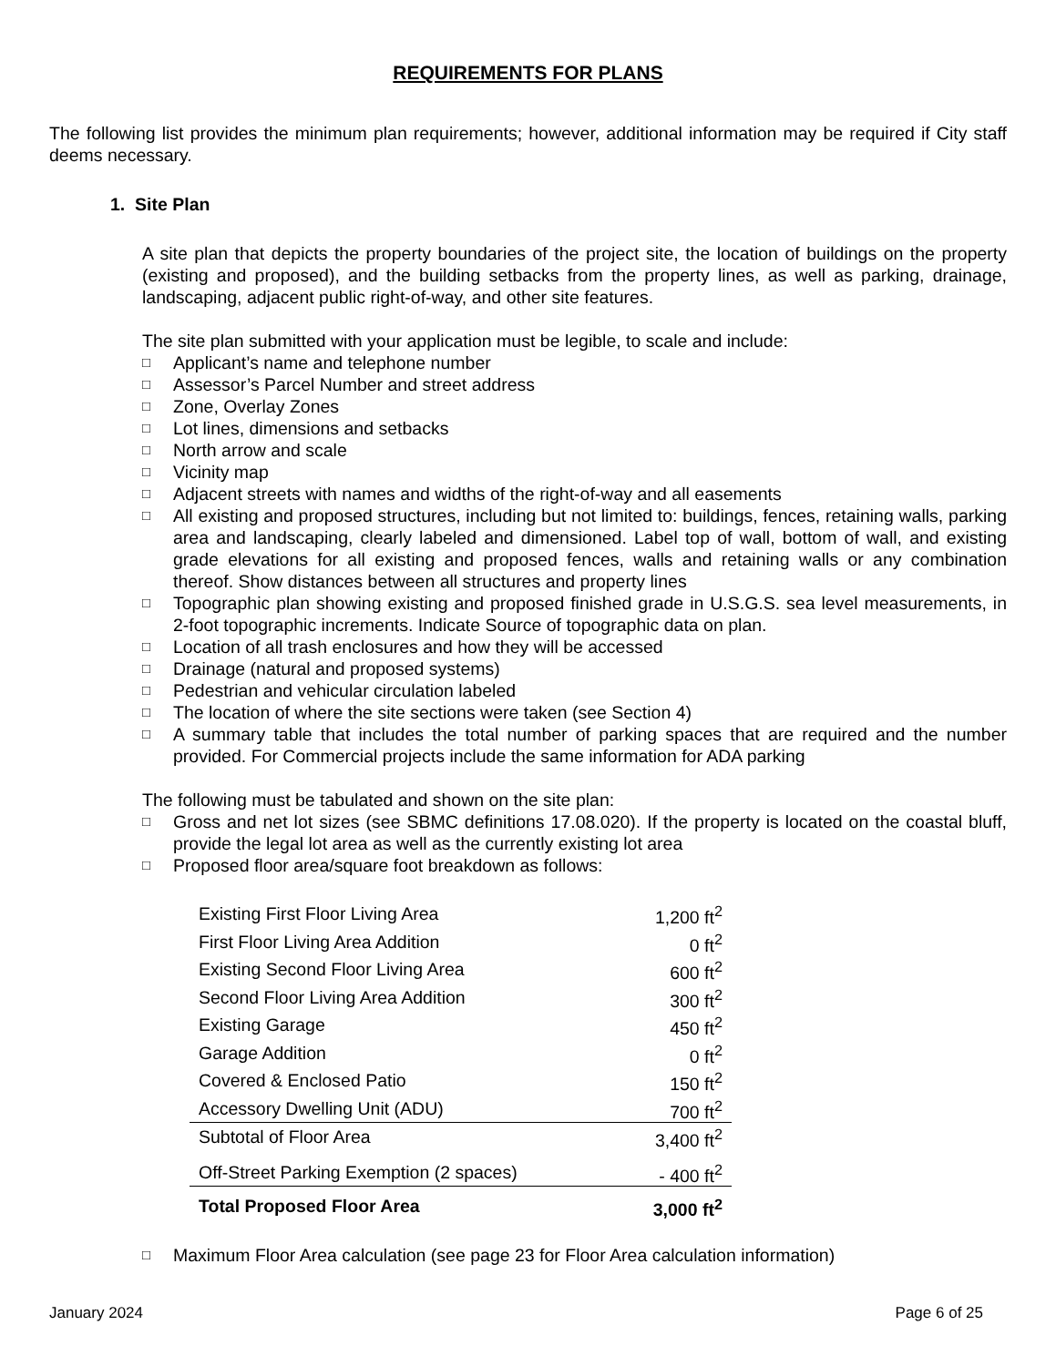REQUIREMENTS FOR PLANS
The following list provides the minimum plan requirements; however, additional information may be required if City staff deems necessary.
1. Site Plan
A site plan that depicts the property boundaries of the project site, the location of buildings on the property (existing and proposed), and the building setbacks from the property lines, as well as parking, drainage, landscaping, adjacent public right-of-way, and other site features.
The site plan submitted with your application must be legible, to scale and include:
□ Applicant’s name and telephone number
□ Assessor’s Parcel Number and street address
□ Zone, Overlay Zones
□ Lot lines, dimensions and setbacks
□ North arrow and scale
□ Vicinity map
□ Adjacent streets with names and widths of the right-of-way and all easements
□ All existing and proposed structures, including but not limited to: buildings, fences, retaining walls, parking area and landscaping, clearly labeled and dimensioned. Label top of wall, bottom of wall, and existing grade elevations for all existing and proposed fences, walls and retaining walls or any combination thereof. Show distances between all structures and property lines
□ Topographic plan showing existing and proposed finished grade in U.S.G.S. sea level measurements, in 2-foot topographic increments. Indicate Source of topographic data on plan.
□ Location of all trash enclosures and how they will be accessed
□ Drainage (natural and proposed systems)
□ Pedestrian and vehicular circulation labeled
□ The location of where the site sections were taken (see Section 4)
□ A summary table that includes the total number of parking spaces that are required and the number provided. For Commercial projects include the same information for ADA parking
The following must be tabulated and shown on the site plan:
□ Gross and net lot sizes (see SBMC definitions 17.08.020). If the property is located on the coastal bluff, provide the legal lot area as well as the currently existing lot area
□ Proposed floor area/square foot breakdown as follows:
| Existing First Floor Living Area | 1,200 ft<sup>2</sup> |
| First Floor Living Area Addition | 0 ft<sup>2</sup> |
| Existing Second Floor Living Area | 600 ft<sup>2</sup> |
| Second Floor Living Area Addition | 300 ft<sup>2</sup> |
| Existing Garage | 450 ft<sup>2</sup> |
| Garage Addition | 0 ft<sup>2</sup> |
| Covered & Enclosed Patio | 150 ft<sup>2</sup> |
| Accessory Dwelling Unit (ADU) | 700 ft<sup>2</sup> |
| Subtotal of Floor Area | 3,400 ft<sup>2</sup> |
| Off-Street Parking Exemption (2 spaces) | - 400 ft<sup>2</sup> |
| Total Proposed Floor Area | 3,000 ft<sup>2</sup> |
□ Maximum Floor Area calculation (see page 23 for Floor Area calculation information)
January 2024 Page 6 of 25